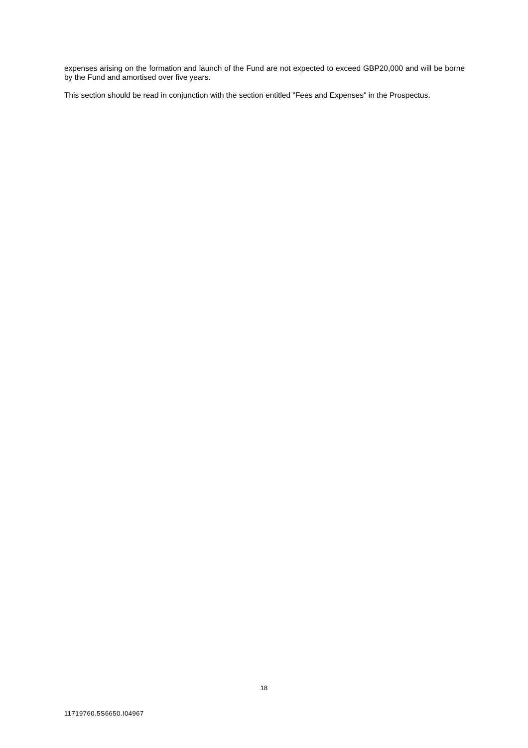expenses arising on the formation and launch of the Fund are not expected to exceed GBP20,000 and will be borne by the Fund and amortised over five years.
This section should be read in conjunction with the section entitled "Fees and Expenses" in the Prospectus.
18
11719760.5S6650.I04967